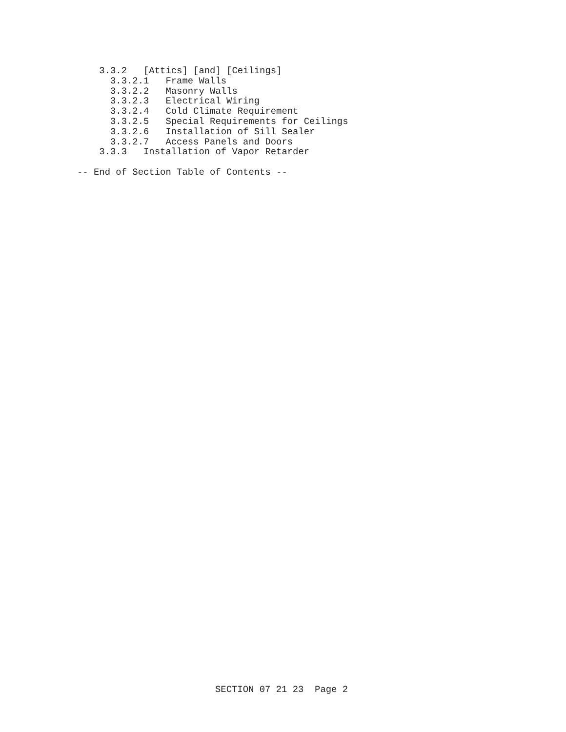3.3.2   [Attics] [and] [Ceilings]
      3.3.2.1   Frame Walls
      3.3.2.2   Masonry Walls
      3.3.2.3   Electrical Wiring
      3.3.2.4   Cold Climate Requirement
      3.3.2.5   Special Requirements for Ceilings
      3.3.2.6   Installation of Sill Sealer
      3.3.2.7   Access Panels and Doors
    3.3.3   Installation of Vapor Retarder

-- End of Section Table of Contents --
SECTION 07 21 23  Page 2